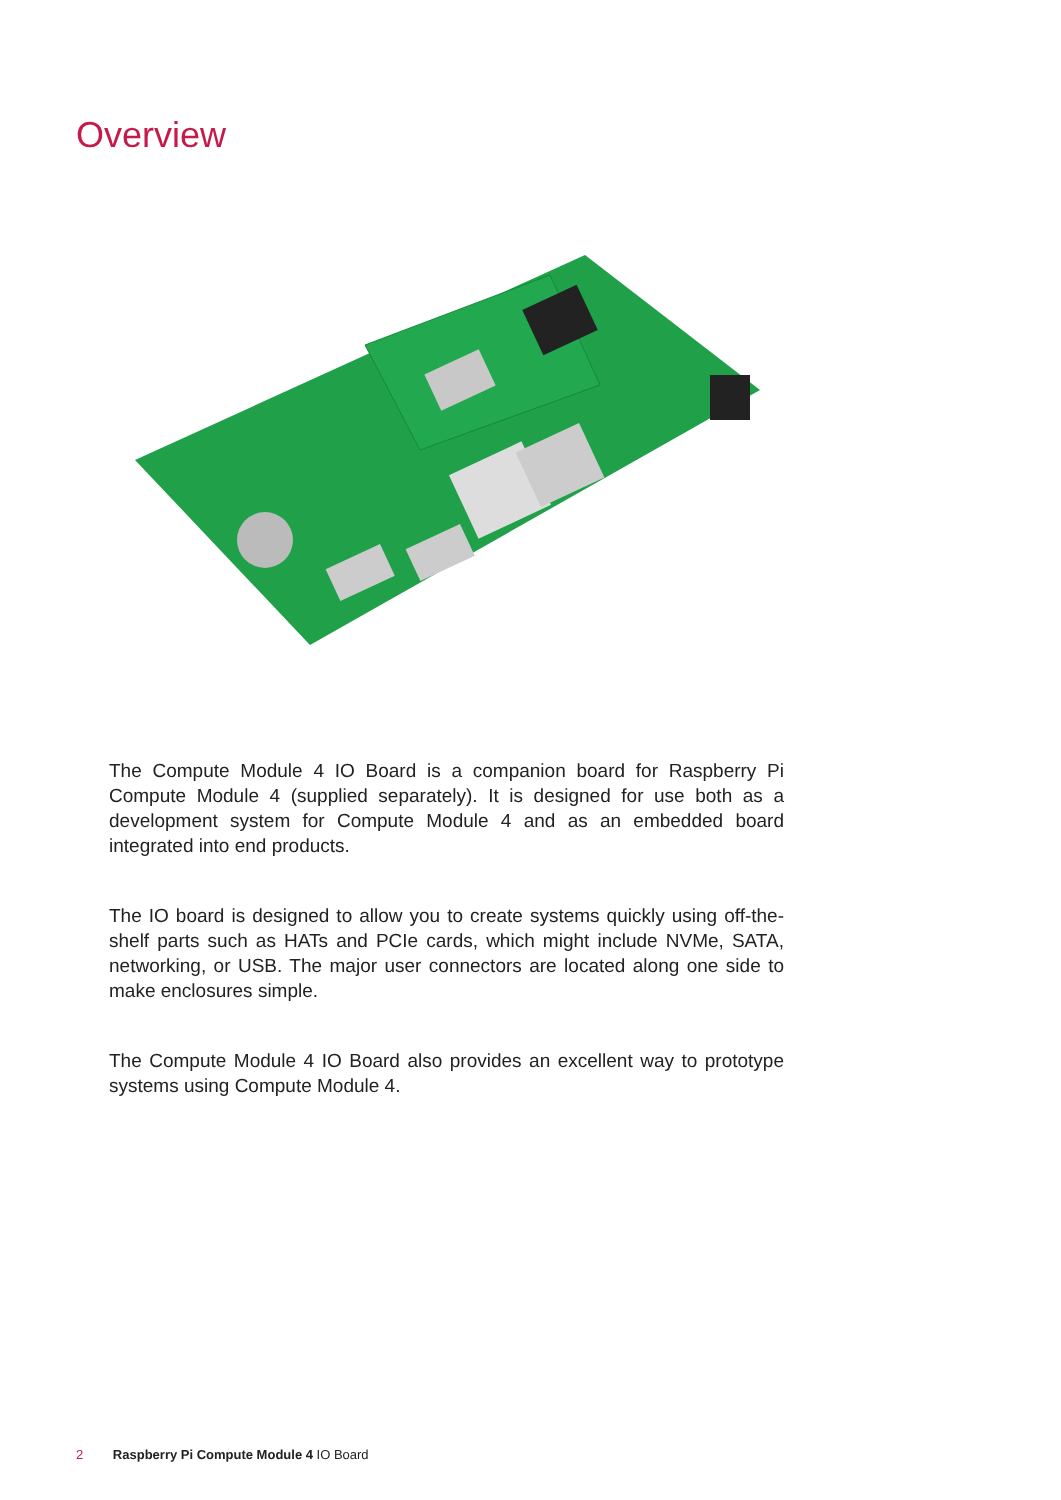Overview
The Compute Module 4 IO Board is a companion board for Raspberry Pi Compute Module 4 (supplied separately). It is designed for use both as a development system for Compute Module 4 and as an embedded board integrated into end products.
The IO board is designed to allow you to create systems quickly using off-the-shelf parts such as HATs and PCIe cards, which might include NVMe, SATA, networking, or USB. The major user connectors are located along one side to make enclosures simple.
The Compute Module 4 IO Board also provides an excellent way to prototype systems using Compute Module 4.
2 Raspberry Pi Compute Module 4 IO Board